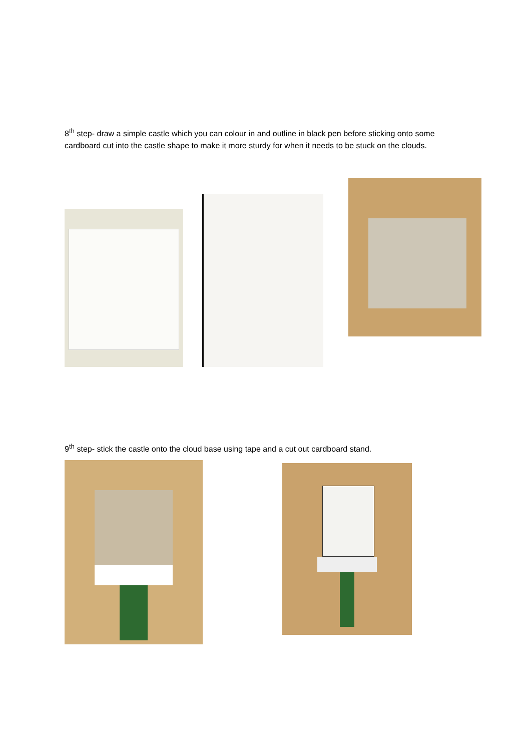8<sup>th</sup> step- draw a simple castle which you can colour in and outline in black pen before sticking onto some cardboard cut into the castle shape to make it more sturdy for when it needs to be stuck on the clouds.
9<sup>th</sup> step- stick the castle onto the cloud base using tape and a cut out cardboard stand.